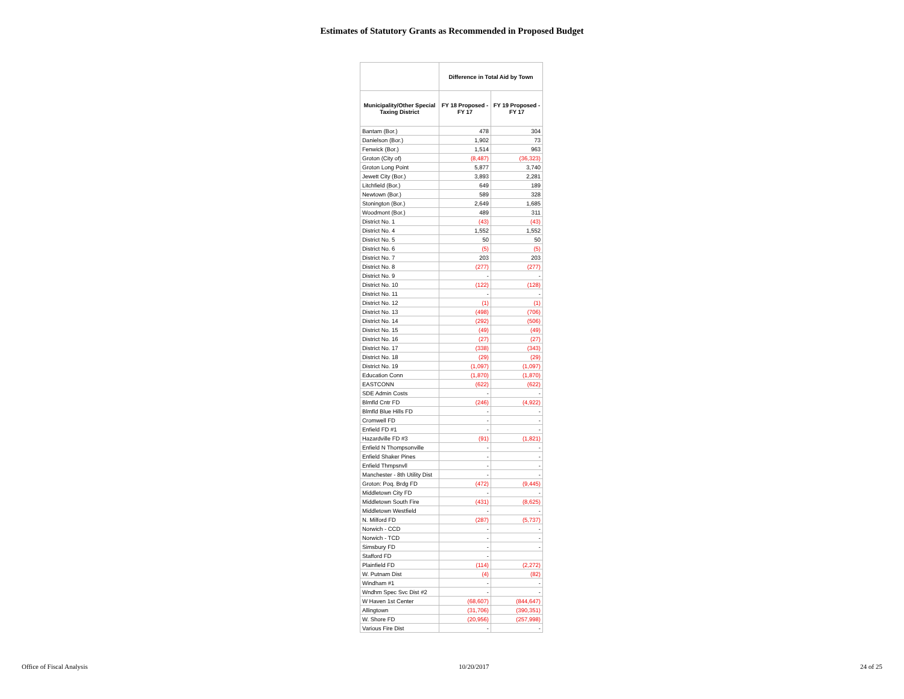Estimates of Statutory Grants as Recommended in Proposed Budget
| | Difference in Total Aid by Town | |
| --- | --- | --- |
| Municipality/Other Special Taxing District | FY 18 Proposed - FY 17 | FY 19 Proposed - FY 17 |
| Bantam (Bor.) | 478 | 304 |
| Danielson (Bor.) | 1,902 | 73 |
| Fenwick (Bor.) | 1,514 | 963 |
| Groton (City of) | (8,487) | (36,323) |
| Groton Long Point | 5,877 | 3,740 |
| Jewett City (Bor.) | 3,893 | 2,281 |
| Litchfield (Bor.) | 649 | 189 |
| Newtown (Bor.) | 589 | 328 |
| Stonington (Bor.) | 2,649 | 1,685 |
| Woodmont (Bor.) | 489 | 311 |
| District No. 1 | (43) | (43) |
| District No. 4 | 1,552 | 1,552 |
| District No. 5 | 50 | 50 |
| District No. 6 | (5) | (5) |
| District No. 7 | 203 | 203 |
| District No. 8 | (277) | (277) |
| District No. 9 | - | - |
| District No. 10 | (122) | (128) |
| District No. 11 | - | - |
| District No. 12 | (1) | (1) |
| District No. 13 | (498) | (706) |
| District No. 14 | (292) | (506) |
| District No. 15 | (49) | (49) |
| District No. 16 | (27) | (27) |
| District No. 17 | (338) | (343) |
| District No. 18 | (29) | (29) |
| District No. 19 | (1,097) | (1,097) |
| Education Conn | (1,870) | (1,870) |
| EASTCONN | (622) | (622) |
| SDE Admin Costs | - | - |
| Blmfld Cntr FD | (246) | (4,922) |
| Blmfld Blue Hills FD | - | - |
| Cromwell FD | - | - |
| Enfield FD #1 | - | - |
| Hazardville FD #3 | (91) | (1,821) |
| Enfield N Thompsonville | - | - |
| Enfield Shaker Pines | - | - |
| Enfield Thmpsnvll | - | - |
| Manchester - 8th Utility Dist | - | - |
| Groton: Poq. Brdg FD | (472) | (9,445) |
| Middletown City FD | - | - |
| Middletown South Fire | (431) | (8,625) |
| Middletown Westfield | - | - |
| N. Milford FD | (287) | (5,737) |
| Norwich - CCD | - | - |
| Norwich - TCD | - | - |
| Simsbury FD | - | - |
| Stafford FD | - | |
| Plainfield FD | (114) | (2,272) |
| W. Putnam Dist | (4) | (82) |
| Windham #1 | - | - |
| Wndhm Spec Svc Dist #2 | - | - |
| W Haven 1st Center | (68,607) | (844,647) |
| Allingtown | (31,706) | (390,351) |
| W. Shore FD | (20,956) | (257,998) |
| Various Fire Dist | - | - |
Office of Fiscal Analysis 10/20/2017 24 of 25